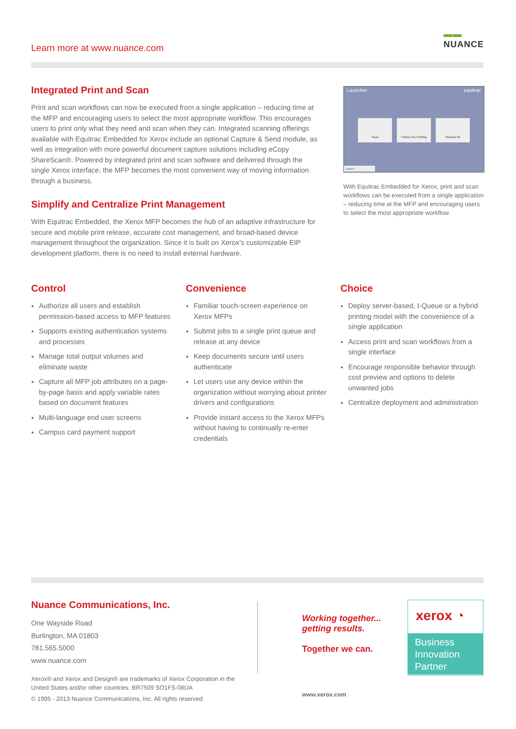Learn more at www.nuance.com
▬▬
NUANCE
Integrated Print and Scan
Print and scan workflows can now be executed from a single application – reducing time at the MFP and encouraging users to select the most appropriate workflow. This encourages users to print only what they need and scan when they can. Integrated scanning offerings available with Equitrac Embedded for Xerox include an optional Capture & Send module, as well as integration with more powerful document capture solutions including eCopy ShareScan®. Powered by integrated print and scan software and delivered through the single Xerox interface, the MFP becomes the most convenient way of moving information through a business.
Simplify and Centralize Print Management
With Equitrac Embedded, the Xerox MFP becomes the hub of an adaptive infrastructure for secure and mobile print release, accurate cost management, and broad-based device management throughout the organization. Since it is built on Xerox’s customizable EIP development platform, there is no need to install external hardware.
Launcher equitrac
Scan Follow-You Printing Release All
Logout
With Equitrac Embedded for Xerox, print and scan workflows can be executed from a single application – reducing time at the MFP and encouraging users to select the most appropriate workflow.
Control
Authorize all users and establish permission-based access to MFP features
Supports existing authentication systems and processes
Manage total output volumes and eliminate waste
Capture all MFP job attributes on a page-by-page basis and apply variable rates based on document features
Multi-language end user screens
Campus card payment support
Convenience
Familiar touch-screen experience on Xerox MFPs
Submit jobs to a single print queue and release at any device
Keep documents secure until users authenticate
Let users use any device within the organization without worrying about printer drivers and configurations
Provide instant access to the Xerox MFPs without having to continually re-enter credentials
Choice
Deploy server-based, I-Queue or a hybrid printing model with the convenience of a single application
Access print and scan workflows from a single interface
Encourage responsible behavior through cost preview and options to delete unwanted jobs
Centralize deployment and administration
Nuance Communications, Inc.
One Wayside Road
Burlington, MA 01803
781.565.5000
www.nuance.com
Xerox® and Xerox and Design® are trademarks of Xerox Corporation in the United States and/or other countries. BR7509 SO1FS-08UA
© 1995 - 2013 Nuance Communications, Inc. All rights reserved.
Working together...
getting results.
Together we can.
www.xerox.com
xerox ◔
Business
Innovation
Partner